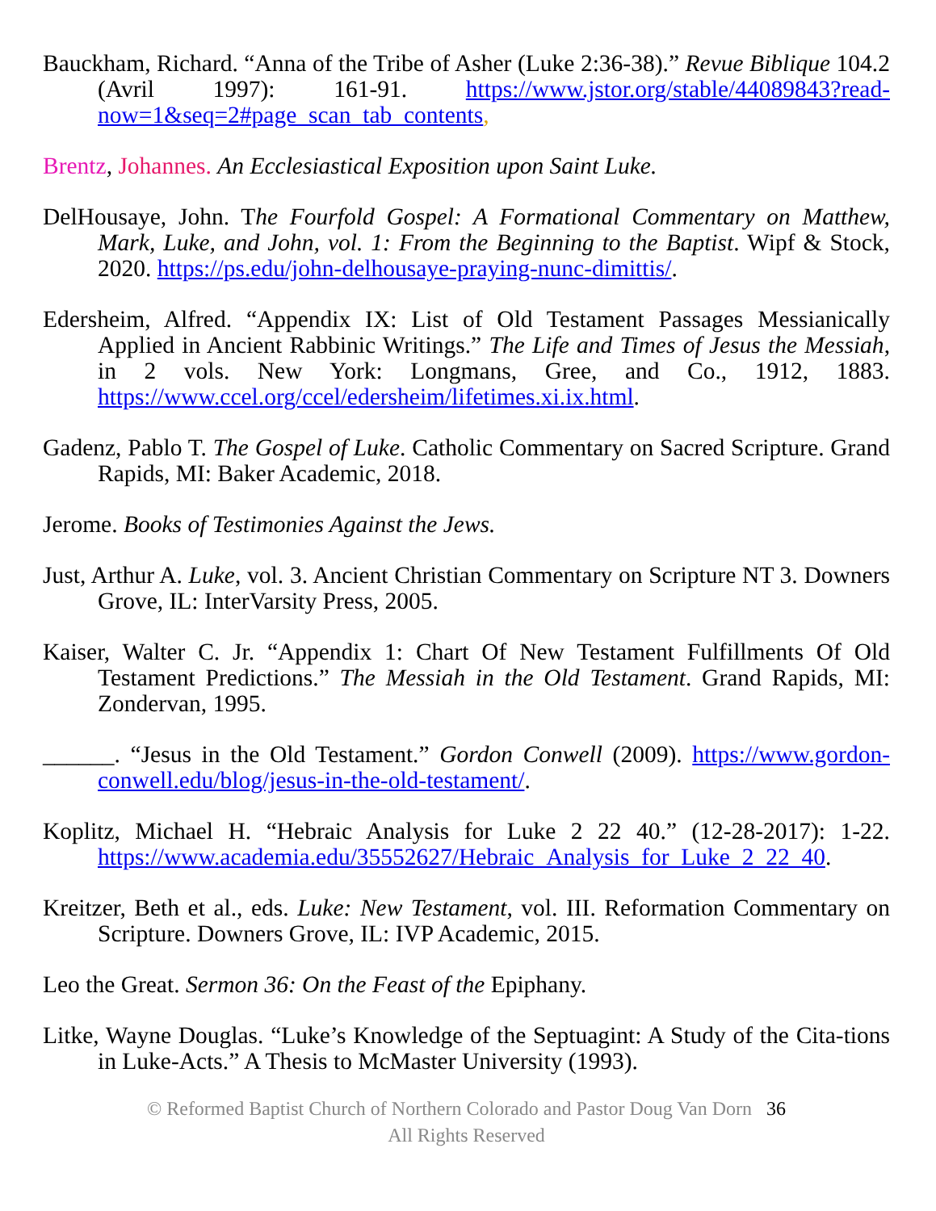Bauckham, Richard. “Anna of the Tribe of Asher (Luke 2:36-38).” Revue Biblique 104.2 (Avril 1997): 161-91. https://www.jstor.org/stable/44089843?read-now=1&seq=2#page_scan_tab_contents,
Brentz, Johannes. An Ecclesiastical Exposition upon Saint Luke.
DelHousaye, John. The Fourfold Gospel: A Formational Commentary on Matthew, Mark, Luke, and John, vol. 1: From the Beginning to the Baptist. Wipf & Stock, 2020. https://ps.edu/john-delhousaye-praying-nunc-dimittis/.
Edersheim, Alfred. “Appendix IX: List of Old Testament Passages Messianically Applied in Ancient Rabbinic Writings.” The Life and Times of Jesus the Messiah, in 2 vols. New York: Longmans, Gree, and Co., 1912, 1883. https://www.ccel.org/ccel/edersheim/lifetimes.xi.ix.html.
Gadenz, Pablo T. The Gospel of Luke. Catholic Commentary on Sacred Scripture. Grand Rapids, MI: Baker Academic, 2018.
Jerome. Books of Testimonies Against the Jews.
Just, Arthur A. Luke, vol. 3. Ancient Christian Commentary on Scripture NT 3. Downers Grove, IL: InterVarsity Press, 2005.
Kaiser, Walter C. Jr. “Appendix 1: Chart Of New Testament Fulfillments Of Old Testament Predictions.” The Messiah in the Old Testament. Grand Rapids, MI: Zondervan, 1995.
______. “Jesus in the Old Testament.” Gordon Conwell (2009). https://www.gordon-conwell.edu/blog/jesus-in-the-old-testament/.
Koplitz, Michael H. “Hebraic Analysis for Luke 2 22 40.” (12-28-2017): 1-22. https://www.academia.edu/35552627/Hebraic_Analysis_for_Luke_2_22_40.
Kreitzer, Beth et al., eds. Luke: New Testament, vol. III. Reformation Commentary on Scripture. Downers Grove, IL: IVP Academic, 2015.
Leo the Great. Sermon 36: On the Feast of the Epiphany.
Litke, Wayne Douglas. “Luke’s Knowledge of the Septuagint: A Study of the Cita-tions in Luke-Acts.” A Thesis to McMaster University (1993).
© Reformed Baptist Church of Northern Colorado and Pastor Doug Van Dorn 36
All Rights Reserved